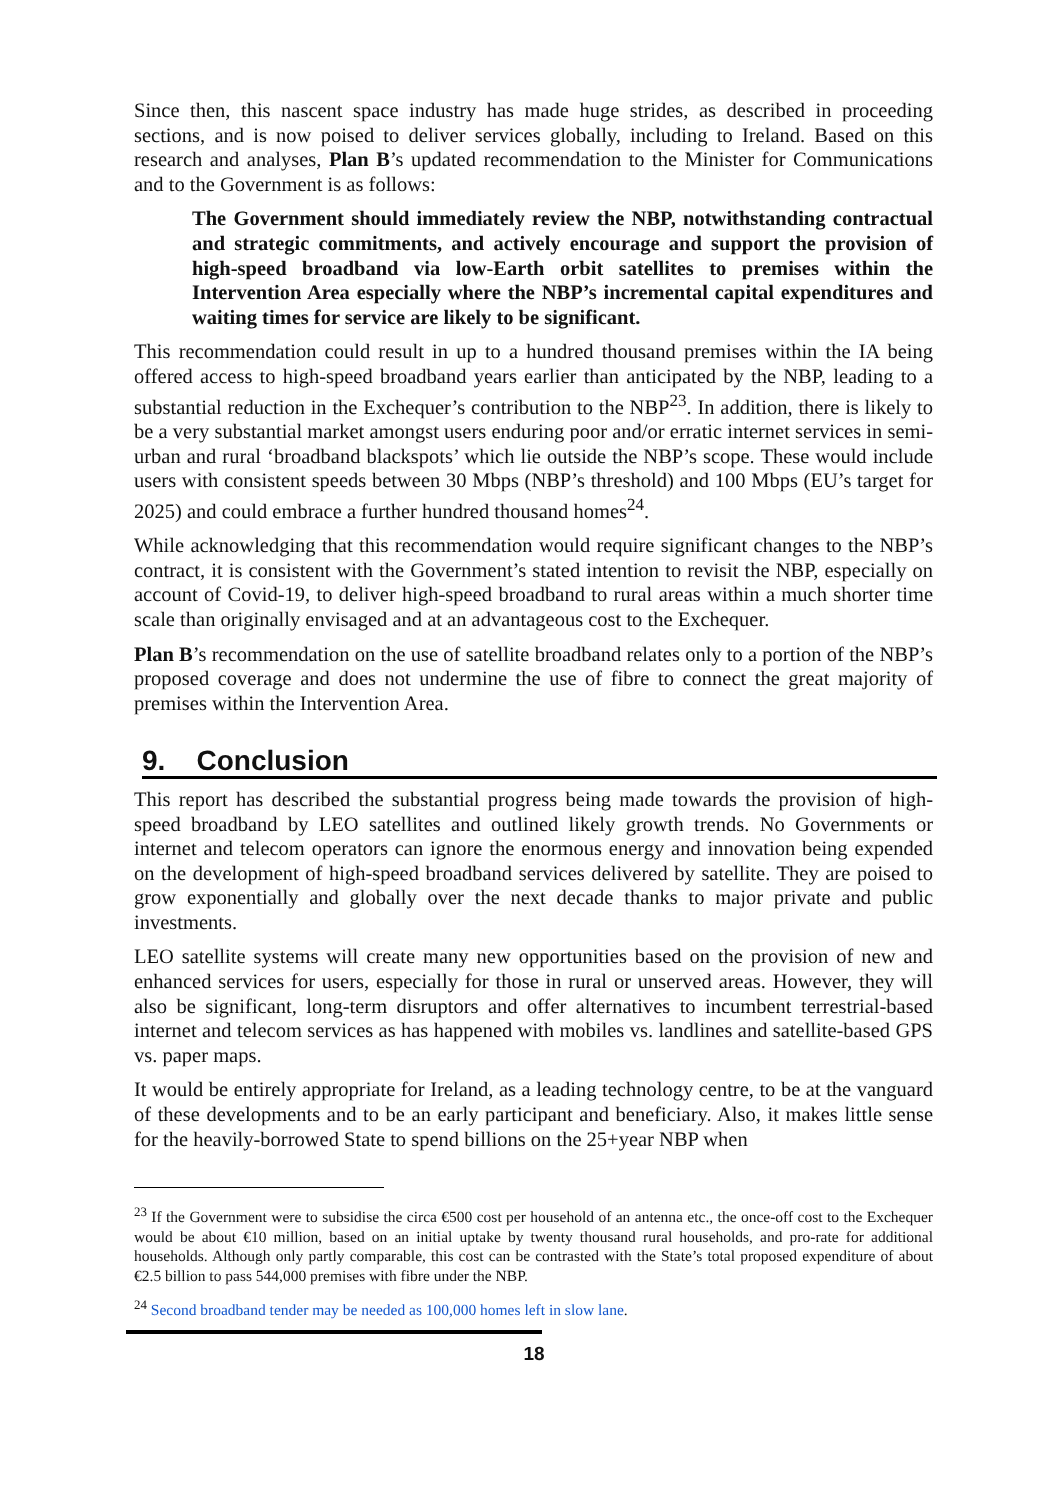Since then, this nascent space industry has made huge strides, as described in proceeding sections, and is now poised to deliver services globally, including to Ireland. Based on this research and analyses, Plan B’s updated recommendation to the Minister for Communications and to the Government is as follows:
The Government should immediately review the NBP, notwithstanding contractual and strategic commitments, and actively encourage and support the provision of high-speed broadband via low-Earth orbit satellites to premises within the Intervention Area especially where the NBP’s incremental capital expenditures and waiting times for service are likely to be significant.
This recommendation could result in up to a hundred thousand premises within the IA being offered access to high-speed broadband years earlier than anticipated by the NBP, leading to a substantial reduction in the Exchequer’s contribution to the NBP<sup>23</sup>. In addition, there is likely to be a very substantial market amongst users enduring poor and/or erratic internet services in semi-urban and rural ‘broadband blackspots’ which lie outside the NBP’s scope. These would include users with consistent speeds between 30 Mbps (NBP’s threshold) and 100 Mbps (EU’s target for 2025) and could embrace a further hundred thousand homes<sup>24</sup>.
While acknowledging that this recommendation would require significant changes to the NBP’s contract, it is consistent with the Government’s stated intention to revisit the NBP, especially on account of Covid-19, to deliver high-speed broadband to rural areas within a much shorter time scale than originally envisaged and at an advantageous cost to the Exchequer.
Plan B’s recommendation on the use of satellite broadband relates only to a portion of the NBP’s proposed coverage and does not undermine the use of fibre to connect the great majority of premises within the Intervention Area.
9. Conclusion
This report has described the substantial progress being made towards the provision of high-speed broadband by LEO satellites and outlined likely growth trends. No Governments or internet and telecom operators can ignore the enormous energy and innovation being expended on the development of high-speed broadband services delivered by satellite. They are poised to grow exponentially and globally over the next decade thanks to major private and public investments.
LEO satellite systems will create many new opportunities based on the provision of new and enhanced services for users, especially for those in rural or unserved areas. However, they will also be significant, long-term disruptors and offer alternatives to incumbent terrestrial-based internet and telecom services as has happened with mobiles vs. landlines and satellite-based GPS vs. paper maps.
It would be entirely appropriate for Ireland, as a leading technology centre, to be at the vanguard of these developments and to be an early participant and beneficiary. Also, it makes little sense for the heavily-borrowed State to spend billions on the 25+year NBP when
<sup>23</sup> If the Government were to subsidise the circa €500 cost per household of an antenna etc., the once-off cost to the Exchequer would be about €10 million, based on an initial uptake by twenty thousand rural households, and pro-rate for additional households. Although only partly comparable, this cost can be contrasted with the State’s total proposed expenditure of about €2.5 billion to pass 544,000 premises with fibre under the NBP.
<sup>24</sup> Second broadband tender may be needed as 100,000 homes left in slow lane.
18